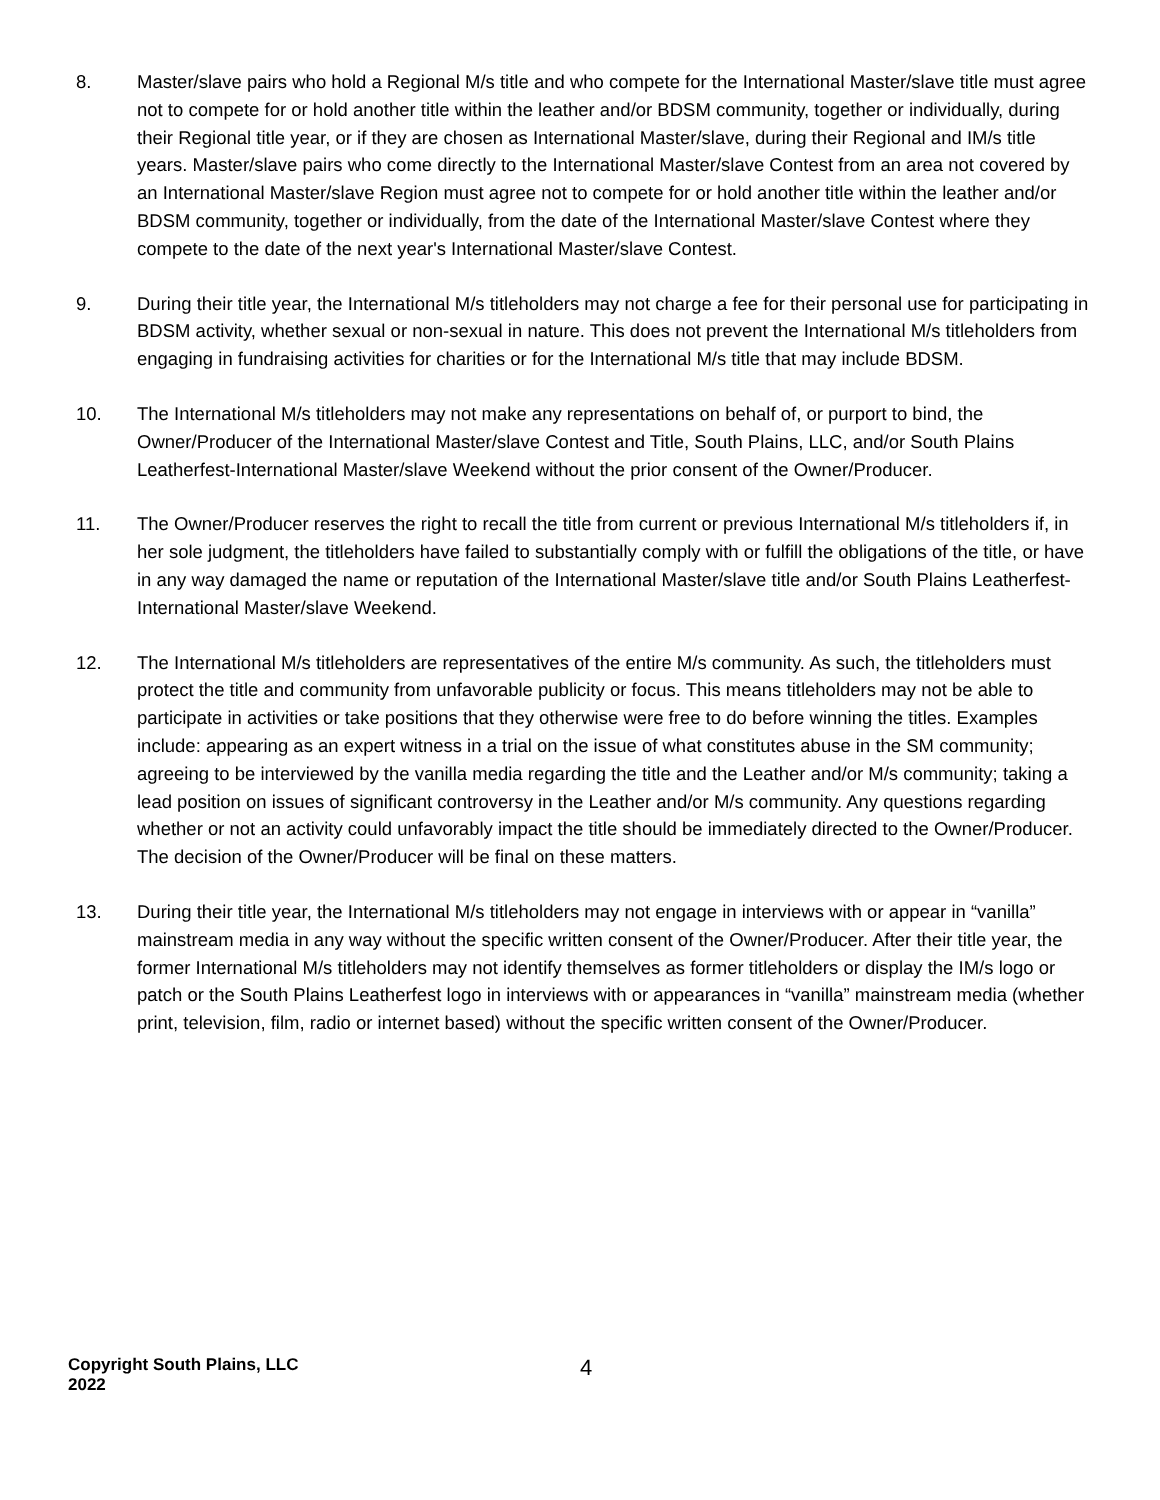8. Master/slave pairs who hold a Regional M/s title and who compete for the International Master/slave title must agree not to compete for or hold another title within the leather and/or BDSM community, together or individually, during their Regional title year, or if they are chosen as International Master/slave, during their Regional and IM/s title years. Master/slave pairs who come directly to the International Master/slave Contest from an area not covered by an International Master/slave Region must agree not to compete for or hold another title within the leather and/or BDSM community, together or individually, from the date of the International Master/slave Contest where they compete to the date of the next year's International Master/slave Contest.
9. During their title year, the International M/s titleholders may not charge a fee for their personal use for participating in BDSM activity, whether sexual or non-sexual in nature. This does not prevent the International M/s titleholders from engaging in fundraising activities for charities or for the International M/s title that may include BDSM.
10. The International M/s titleholders may not make any representations on behalf of, or purport to bind, the Owner/Producer of the International Master/slave Contest and Title, South Plains, LLC, and/or South Plains Leatherfest-International Master/slave Weekend without the prior consent of the Owner/Producer.
11. The Owner/Producer reserves the right to recall the title from current or previous International M/s titleholders if, in her sole judgment, the titleholders have failed to substantially comply with or fulfill the obligations of the title, or have in any way damaged the name or reputation of the International Master/slave title and/or South Plains Leatherfest-International Master/slave Weekend.
12. The International M/s titleholders are representatives of the entire M/s community. As such, the titleholders must protect the title and community from unfavorable publicity or focus. This means titleholders may not be able to participate in activities or take positions that they otherwise were free to do before winning the titles. Examples include: appearing as an expert witness in a trial on the issue of what constitutes abuse in the SM community; agreeing to be interviewed by the vanilla media regarding the title and the Leather and/or M/s community; taking a lead position on issues of significant controversy in the Leather and/or M/s community. Any questions regarding whether or not an activity could unfavorably impact the title should be immediately directed to the Owner/Producer. The decision of the Owner/Producer will be final on these matters.
13. During their title year, the International M/s titleholders may not engage in interviews with or appear in “vanilla” mainstream media in any way without the specific written consent of the Owner/Producer. After their title year, the former International M/s titleholders may not identify themselves as former titleholders or display the IM/s logo or patch or the South Plains Leatherfest logo in interviews with or appearances in “vanilla” mainstream media (whether print, television, film, radio or internet based) without the specific written consent of the Owner/Producer.
Copyright South Plains, LLC
2022
4